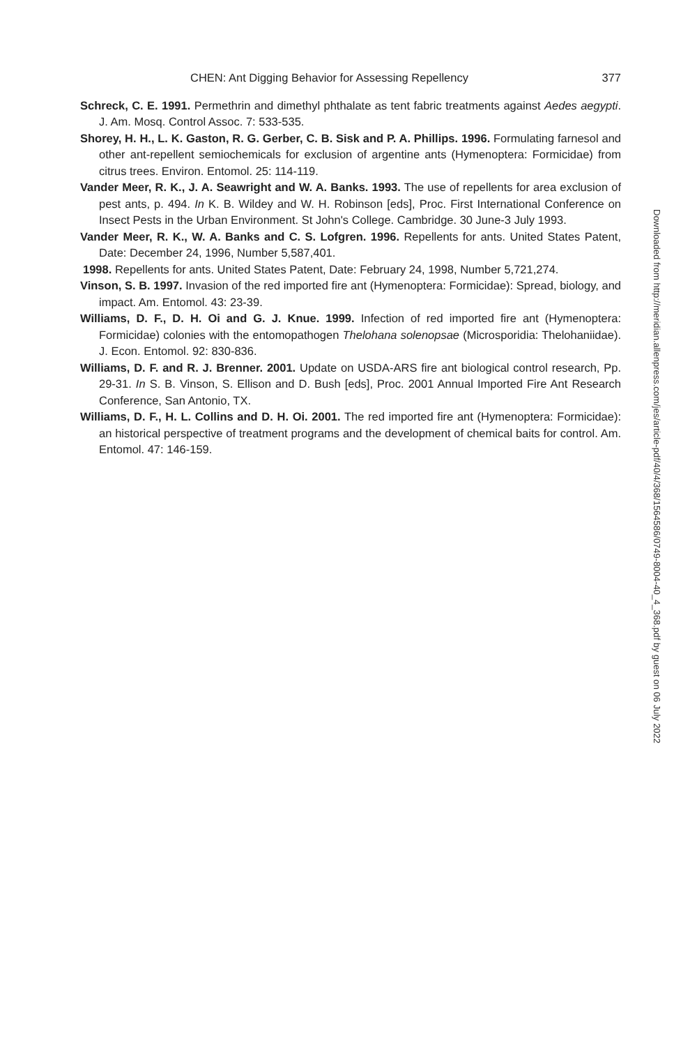CHEN: Ant Digging Behavior for Assessing Repellency 377
Schreck, C. E. 1991. Permethrin and dimethyl phthalate as tent fabric treatments against Aedes aegypti. J. Am. Mosq. Control Assoc. 7: 533-535.
Shorey, H. H., L. K. Gaston, R. G. Gerber, C. B. Sisk and P. A. Phillips. 1996. Formulating farnesol and other ant-repellent semiochemicals for exclusion of argentine ants (Hymenoptera: Formicidae) from citrus trees. Environ. Entomol. 25: 114-119.
Vander Meer, R. K., J. A. Seawright and W. A. Banks. 1993. The use of repellents for area exclusion of pest ants, p. 494. In K. B. Wildey and W. H. Robinson [eds], Proc. First International Conference on Insect Pests in the Urban Environment. St John's College. Cambridge. 30 June-3 July 1993.
Vander Meer, R. K., W. A. Banks and C. S. Lofgren. 1996. Repellents for ants. United States Patent, Date: December 24, 1996, Number 5,587,401.
1998. Repellents for ants. United States Patent, Date: February 24, 1998, Number 5,721,274.
Vinson, S. B. 1997. Invasion of the red imported fire ant (Hymenoptera: Formicidae): Spread, biology, and impact. Am. Entomol. 43: 23-39.
Williams, D. F., D. H. Oi and G. J. Knue. 1999. Infection of red imported fire ant (Hymenoptera: Formicidae) colonies with the entomopathogen Thelohana solenopsae (Microsporidia: Thelohaniidae). J. Econ. Entomol. 92: 830-836.
Williams, D. F. and R. J. Brenner. 2001. Update on USDA-ARS fire ant biological control research, Pp. 29-31. In S. B. Vinson, S. Ellison and D. Bush [eds], Proc. 2001 Annual Imported Fire Ant Research Conference, San Antonio, TX.
Williams, D. F., H. L. Collins and D. H. Oi. 2001. The red imported fire ant (Hymenoptera: Formicidae): an historical perspective of treatment programs and the development of chemical baits for control. Am. Entomol. 47: 146-159.
Downloaded from http://meridian.allenpress.com/jes/article-pdf/40/4/368/1564586/0749-8004-40_4_368.pdf by guest on 06 July 2022